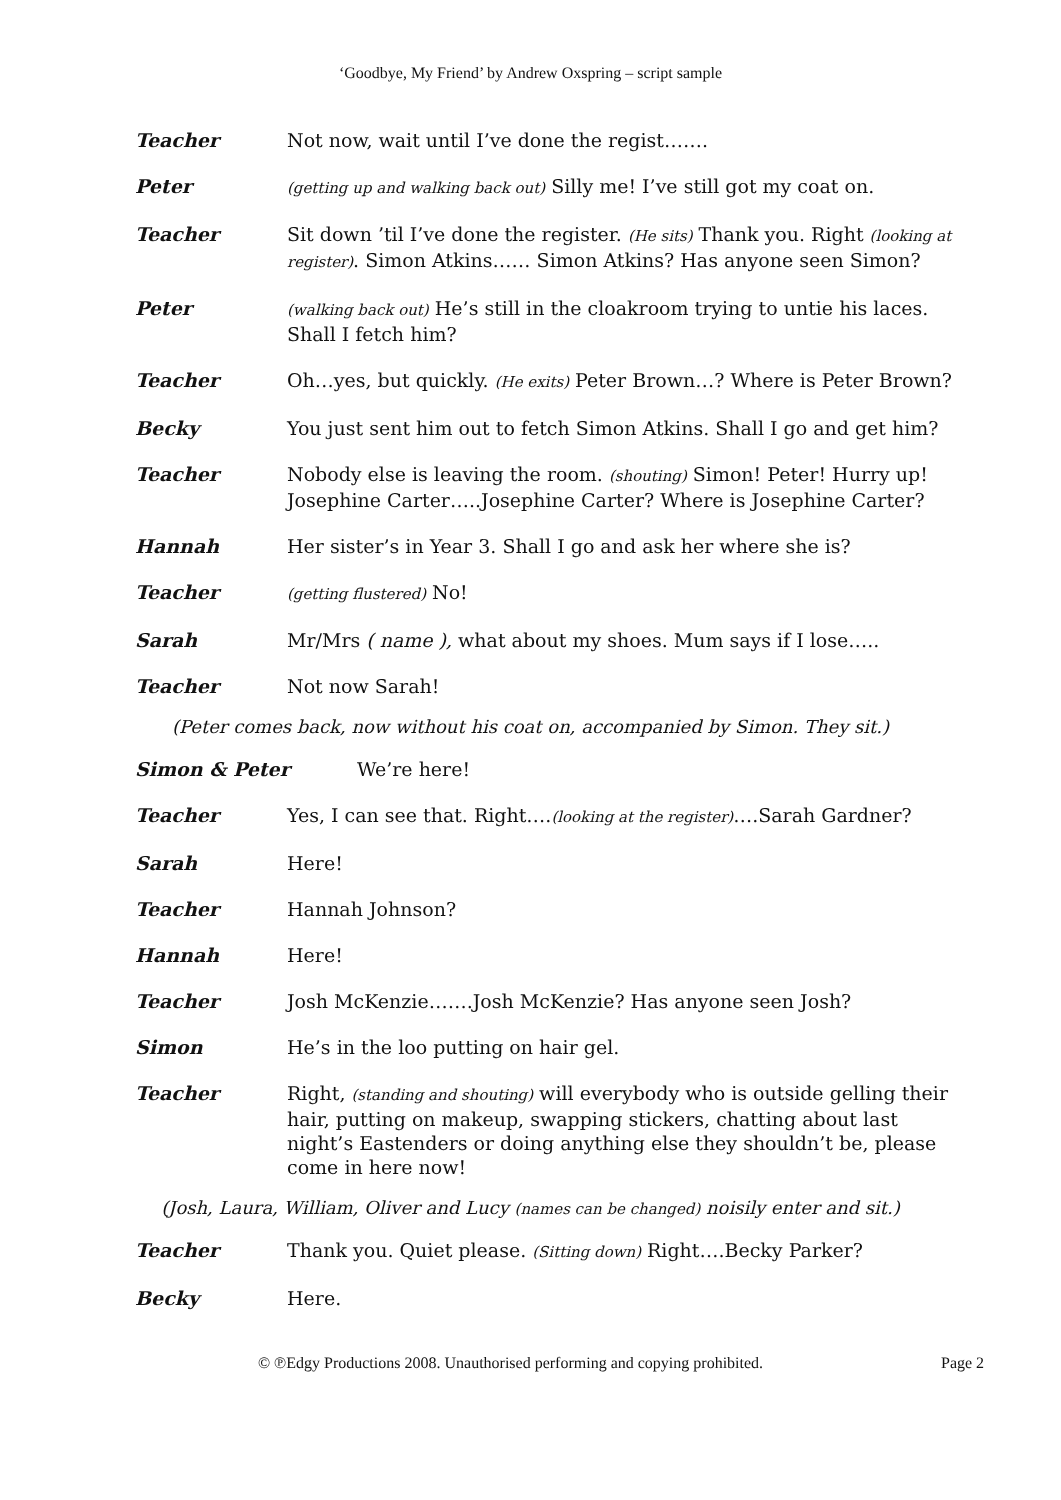‘Goodbye, My Friend’ by Andrew Oxspring – script sample
Teacher Not now, wait until I’ve done the regist…….
Peter
(getting up and walking back out) Silly me! I’ve still got my coat on.
Teacher Sit down ’til I’ve done the register. (He sits) Thank you. Right (looking at register). Simon Atkins…… Simon Atkins? Has anyone seen Simon?
Peter
(walking back out) He’s still in the cloakroom trying to untie his laces. Shall I fetch him?
Teacher Oh…yes, but quickly. (He exits) Peter Brown…? Where is Peter Brown?
Becky You just sent him out to fetch Simon Atkins. Shall I go and get him?
Teacher Nobody else is leaving the room. (shouting) Simon! Peter! Hurry up! Josephine Carter…..Josephine Carter? Where is Josephine Carter?
Hannah Her sister’s in Year 3. Shall I go and ask her where she is?
Teacher
(getting flustered) No!
Sarah Mr/Mrs ( name ), what about my shoes. Mum says if I lose…..
Teacher Not now Sarah!
(Peter comes back, now without his coat on, accompanied by Simon. They sit.)
Simon & Peter We’re here!
Teacher Yes, I can see that. Right….(looking at the register)….Sarah Gardner?
Sarah Here!
Teacher Hannah Johnson?
Hannah Here!
Teacher Josh McKenzie…….Josh McKenzie? Has anyone seen Josh?
Simon He’s in the loo putting on hair gel.
Teacher Right, (standing and shouting) will everybody who is outside gelling their hair, putting on makeup, swapping stickers, chatting about last night’s Eastenders or doing anything else they shouldn’t be, please come in here now!
(Josh, Laura, William, Oliver and Lucy (names can be changed) noisily enter and sit.)
Teacher Thank you. Quiet please. (Sitting down) Right….Becky Parker?
Becky Here.
© ℗Edgy Productions 2008. Unauthorised performing and copying prohibited.
Page 2